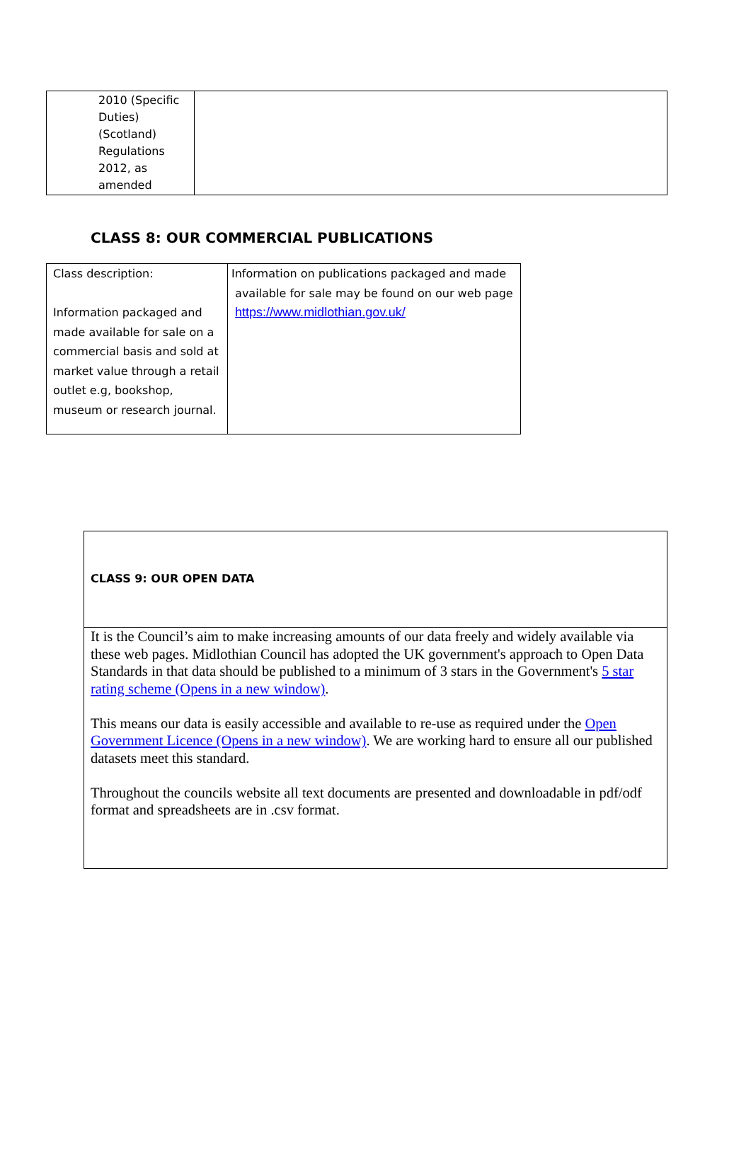| 2010 (Specific Duties) (Scotland) Regulations 2012, as amended | |
CLASS 8: OUR COMMERCIAL PUBLICATIONS
| Class description: Information packaged and made available for sale on a commercial basis and sold at market value through a retail outlet e.g, bookshop, museum or research journal. | Information on publications packaged and made available for sale may be found on our web page https://www.midlothian.gov.uk/ |
| CLASS 9: OUR OPEN DATA |
| It is the Council’s aim to make increasing amounts of our data freely and widely available via these web pages. Midlothian Council has adopted the UK government's approach to Open Data Standards in that data should be published to a minimum of 3 stars in the Government's 5 star rating scheme (Opens in a new window) . This means our data is easily accessible and available to re-use as required under the Open Government Licence (Opens in a new window) . We are working hard to ensure all our published datasets meet this standard. Throughout the councils website all text documents are presented and downloadable in pdf/odf format and spreadsheets are in .csv format. |